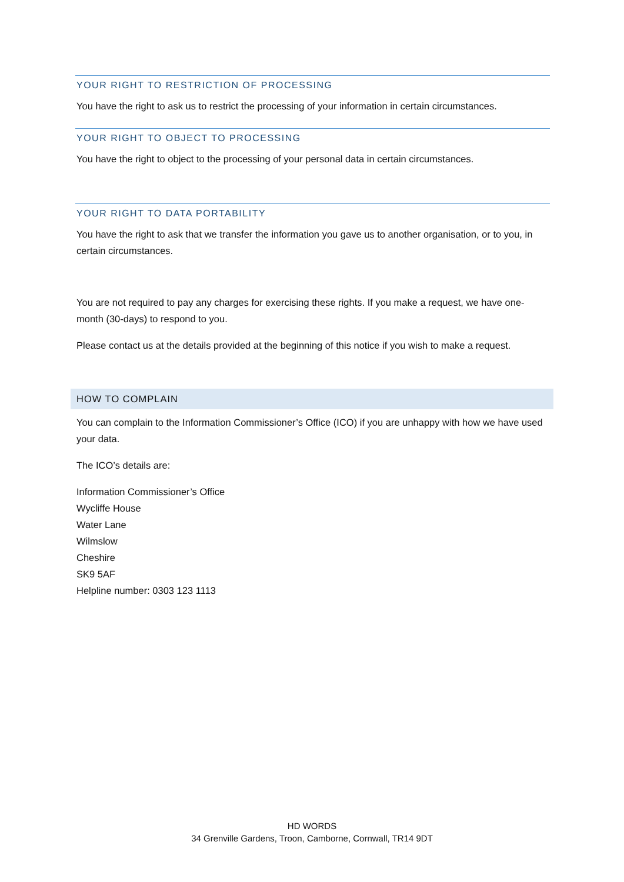YOUR RIGHT TO RESTRICTION OF PROCESSING
You have the right to ask us to restrict the processing of your information in certain circumstances.
YOUR RIGHT TO OBJECT TO PROCESSING
You have the right to object to the processing of your personal data in certain circumstances.
YOUR RIGHT TO DATA PORTABILITY
You have the right to ask that we transfer the information you gave us to another organisation, or to you, in certain circumstances.
You are not required to pay any charges for exercising these rights. If you make a request, we have one-month (30-days) to respond to you.
Please contact us at the details provided at the beginning of this notice if you wish to make a request.
HOW TO COMPLAIN
You can complain to the Information Commissioner’s Office (ICO) if you are unhappy with how we have used your data.
The ICO’s details are:
Information Commissioner’s Office
Wycliffe House
Water Lane
Wilmslow
Cheshire
SK9 5AF
Helpline number: 0303 123 1113
HD WORDS
34 Grenville Gardens, Troon, Camborne, Cornwall, TR14 9DT